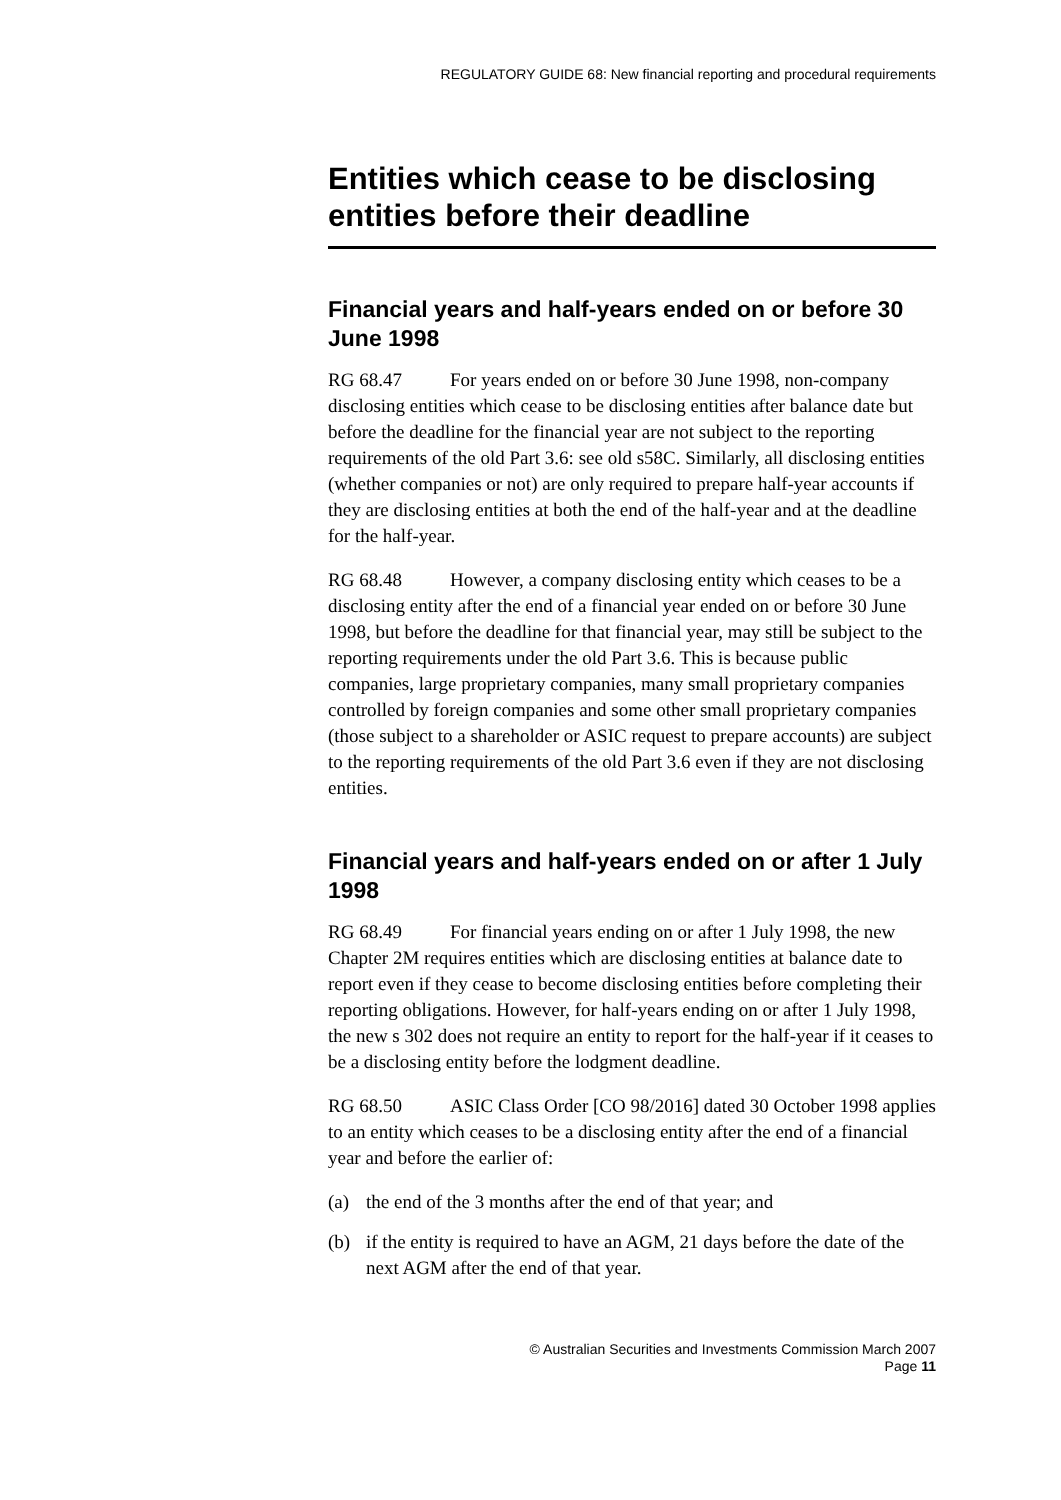REGULATORY GUIDE 68: New financial reporting and procedural requirements
Entities which cease to be disclosing entities before their deadline
Financial years and half-years ended on or before 30 June 1998
RG 68.47 For years ended on or before 30 June 1998, non-company disclosing entities which cease to be disclosing entities after balance date but before the deadline for the financial year are not subject to the reporting requirements of the old Part 3.6: see old s58C. Similarly, all disclosing entities (whether companies or not) are only required to prepare half-year accounts if they are disclosing entities at both the end of the half-year and at the deadline for the half-year.
RG 68.48 However, a company disclosing entity which ceases to be a disclosing entity after the end of a financial year ended on or before 30 June 1998, but before the deadline for that financial year, may still be subject to the reporting requirements under the old Part 3.6. This is because public companies, large proprietary companies, many small proprietary companies controlled by foreign companies and some other small proprietary companies (those subject to a shareholder or ASIC request to prepare accounts) are subject to the reporting requirements of the old Part 3.6 even if they are not disclosing entities.
Financial years and half-years ended on or after 1 July 1998
RG 68.49 For financial years ending on or after 1 July 1998, the new Chapter 2M requires entities which are disclosing entities at balance date to report even if they cease to become disclosing entities before completing their reporting obligations. However, for half-years ending on or after 1 July 1998, the new s 302 does not require an entity to report for the half-year if it ceases to be a disclosing entity before the lodgment deadline.
RG 68.50 ASIC Class Order [CO 98/2016] dated 30 October 1998 applies to an entity which ceases to be a disclosing entity after the end of a financial year and before the earlier of:
(a) the end of the 3 months after the end of that year; and
(b) if the entity is required to have an AGM, 21 days before the date of the next AGM after the end of that year.
© Australian Securities and Investments Commission March 2007
Page 11